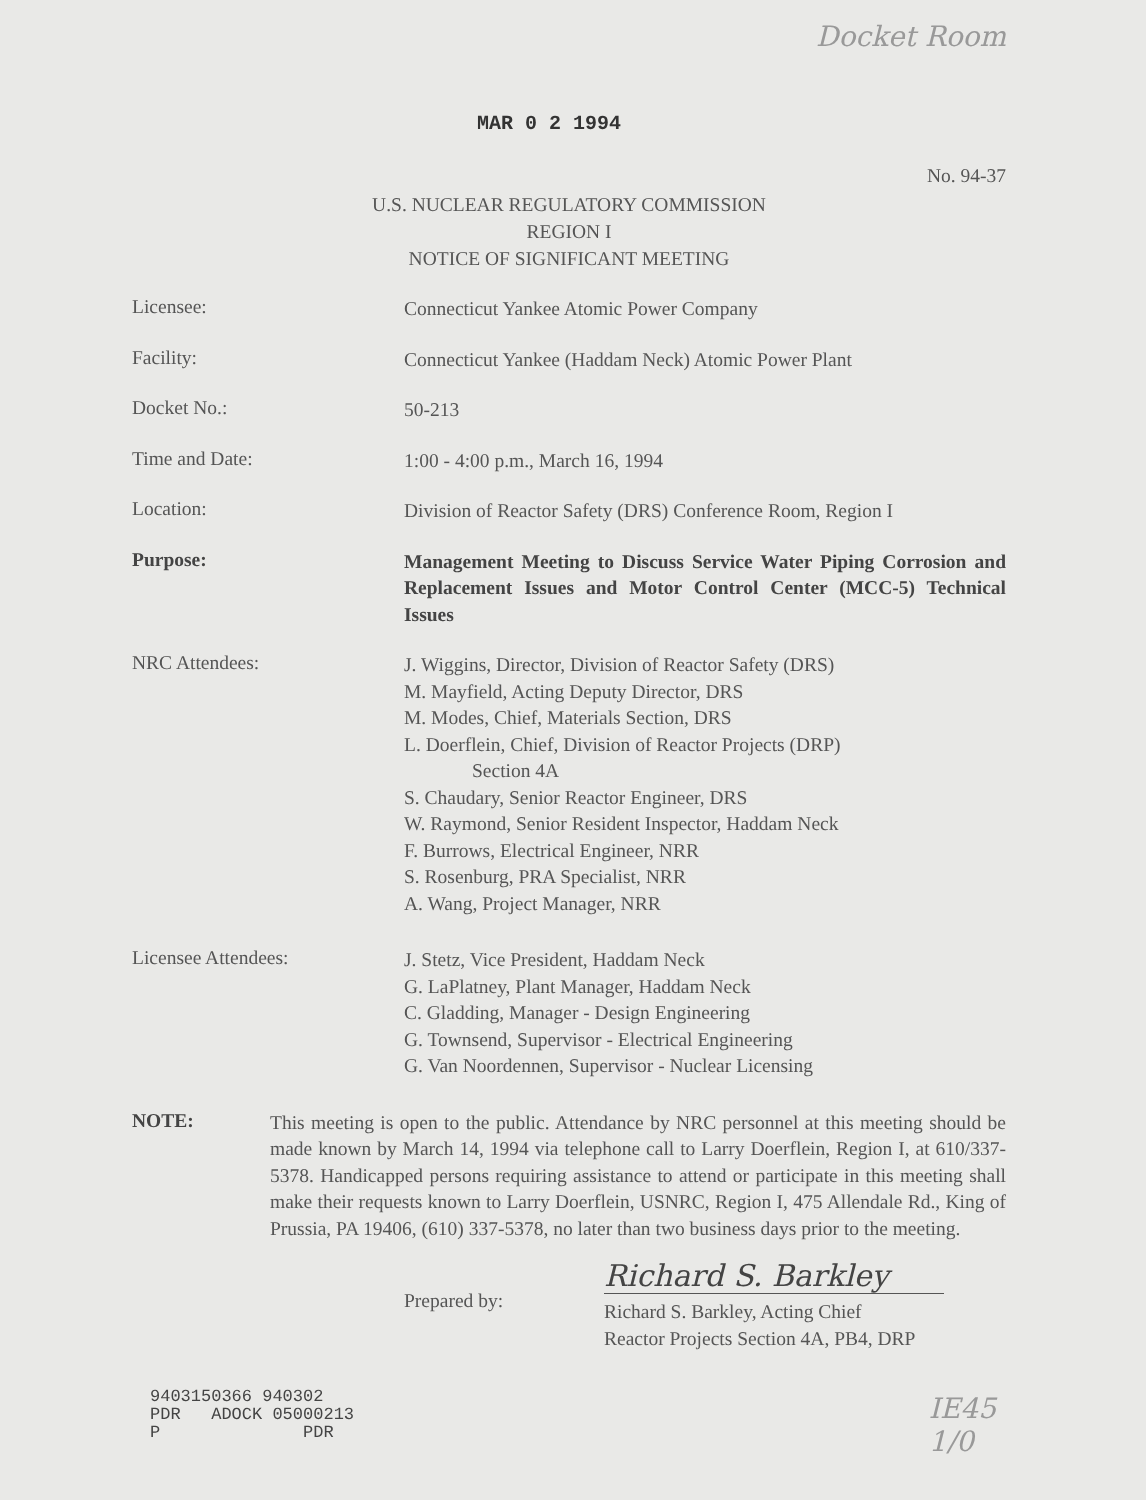Docket Room
MAR 0 2 1994
No. 94-37
U.S. NUCLEAR REGULATORY COMMISSION
REGION I
NOTICE OF SIGNIFICANT MEETING
Licensee:
Connecticut Yankee Atomic Power Company
Facility:
Connecticut Yankee (Haddam Neck) Atomic Power Plant
Docket No.:
50-213
Time and Date:
1:00 - 4:00 p.m., March 16, 1994
Location:
Division of Reactor Safety (DRS) Conference Room, Region I
Purpose:
Management Meeting to Discuss Service Water Piping Corrosion and Replacement Issues and Motor Control Center (MCC-5) Technical Issues
NRC Attendees:
J. Wiggins, Director, Division of Reactor Safety (DRS)
M. Mayfield, Acting Deputy Director, DRS
M. Modes, Chief, Materials Section, DRS
L. Doerflein, Chief, Division of Reactor Projects (DRP)
Section 4A
S. Chaudary, Senior Reactor Engineer, DRS
W. Raymond, Senior Resident Inspector, Haddam Neck
F. Burrows, Electrical Engineer, NRR
S. Rosenburg, PRA Specialist, NRR
A. Wang, Project Manager, NRR
Licensee Attendees:
J. Stetz, Vice President, Haddam Neck
G. LaPlatney, Plant Manager, Haddam Neck
C. Gladding, Manager - Design Engineering
G. Townsend, Supervisor - Electrical Engineering
G. Van Noordennen, Supervisor - Nuclear Licensing
NOTE:
This meeting is open to the public. Attendance by NRC personnel at this meeting should be made known by March 14, 1994 via telephone call to Larry Doerflein, Region I, at 610/337-5378. Handicapped persons requiring assistance to attend or participate in this meeting shall make their requests known to Larry Doerflein, USNRC, Region I, 475 Allendale Rd., King of Prussia, PA 19406, (610) 337-5378, no later than two business days prior to the meeting.
Prepared by:
Richard S. Barkley
Richard S. Barkley, Acting Chief
Reactor Projects Section 4A, PB4, DRP
9403150366 940302 PDR ADOCK 05000213 P PDR
IE45
1/0